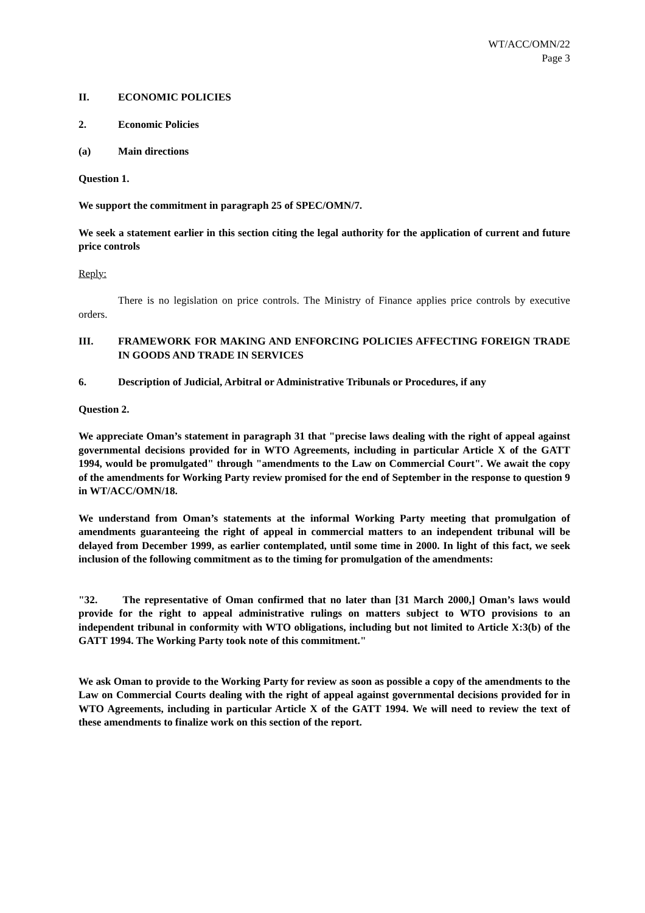WT/ACC/OMN/22
Page 3
II. ECONOMIC POLICIES
2. Economic Policies
(a) Main directions
Question 1.
We support the commitment in paragraph 25 of SPEC/OMN/7.
We seek a statement earlier in this section citing the legal authority for the application of current and future price controls
Reply:
There is no legislation on price controls. The Ministry of Finance applies price controls by executive orders.
III. FRAMEWORK FOR MAKING AND ENFORCING POLICIES AFFECTING FOREIGN TRADE IN GOODS AND TRADE IN SERVICES
6. Description of Judicial, Arbitral or Administrative Tribunals or Procedures, if any
Question 2.
We appreciate Oman’s statement in paragraph 31 that "precise laws dealing with the right of appeal against governmental decisions provided for in WTO Agreements, including in particular Article X of the GATT 1994, would be promulgated" through "amendments to the Law on Commercial Court". We await the copy of the amendments for Working Party review promised for the end of September in the response to question 9 in WT/ACC/OMN/18.
We understand from Oman’s statements at the informal Working Party meeting that promulgation of amendments guaranteeing the right of appeal in commercial matters to an independent tribunal will be delayed from December 1999, as earlier contemplated, until some time in 2000. In light of this fact, we seek inclusion of the following commitment as to the timing for promulgation of the amendments:
"32. The representative of Oman confirmed that no later than [31 March 2000,] Oman’s laws would provide for the right to appeal administrative rulings on matters subject to WTO provisions to an independent tribunal in conformity with WTO obligations, including but not limited to Article X:3(b) of the GATT 1994. The Working Party took note of this commitment."
We ask Oman to provide to the Working Party for review as soon as possible a copy of the amendments to the Law on Commercial Courts dealing with the right of appeal against governmental decisions provided for in WTO Agreements, including in particular Article X of the GATT 1994. We will need to review the text of these amendments to finalize work on this section of the report.